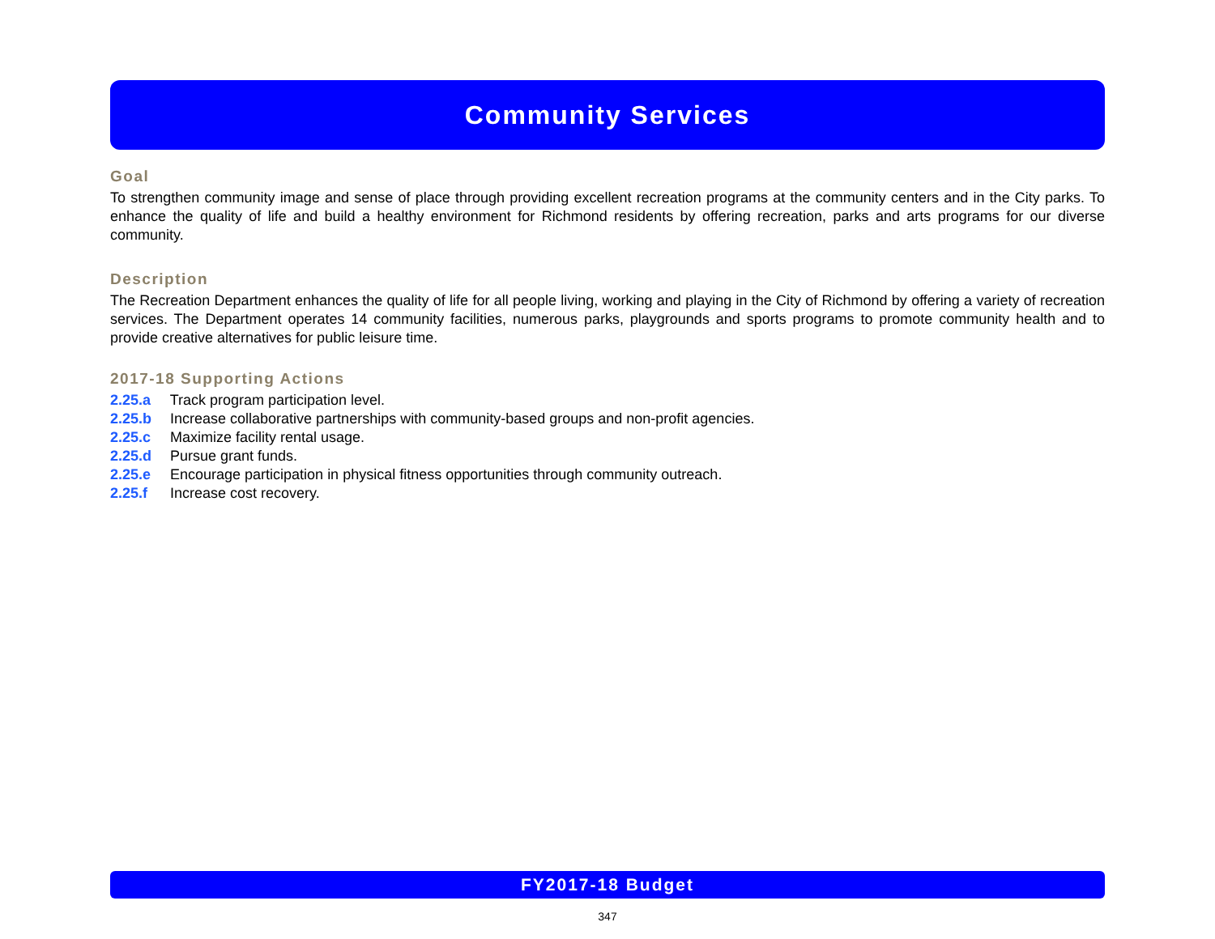Community Services
Goal
To strengthen community image and sense of place through providing excellent recreation programs at the community centers and in the City parks. To enhance the quality of life and build a healthy environment for Richmond residents by offering recreation, parks and arts programs for our diverse community.
Description
The Recreation Department enhances the quality of life for all people living, working and playing in the City of Richmond by offering a variety of recreation services. The Department operates 14 community facilities, numerous parks, playgrounds and sports programs to promote community health and to provide creative alternatives for public leisure time.
2017-18 Supporting Actions
2.25.a Track program participation level.
2.25.b Increase collaborative partnerships with community-based groups and non-profit agencies.
2.25.c Maximize facility rental usage.
2.25.d Pursue grant funds.
2.25.e Encourage participation in physical fitness opportunities through community outreach.
2.25.f Increase cost recovery.
FY2017-18 Budget
347